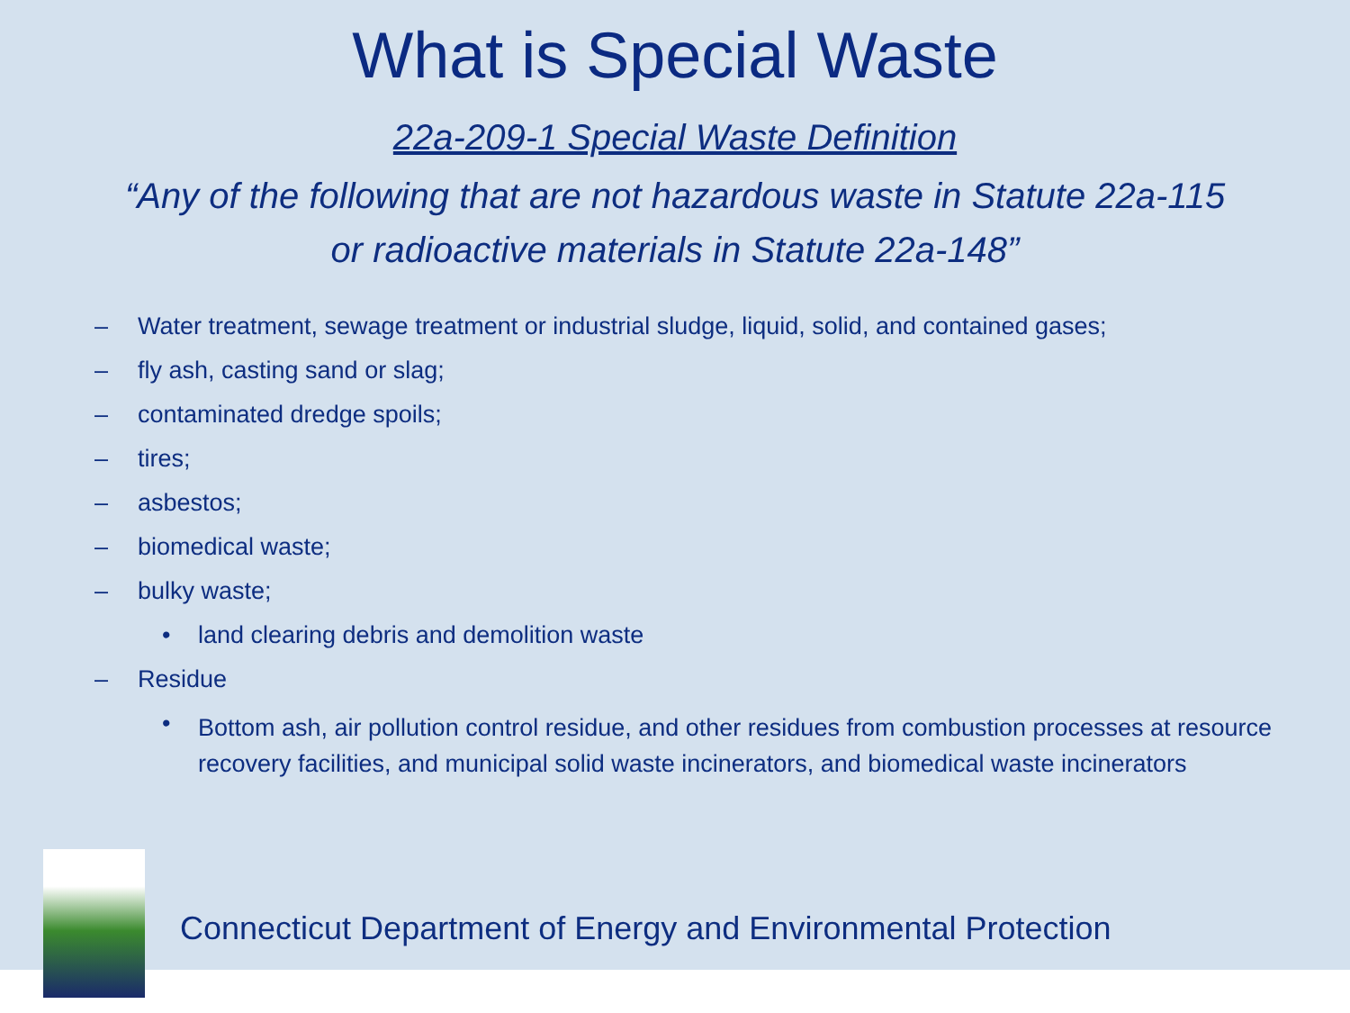What is Special Waste
22a-209-1 Special Waste Definition
“Any of the following that are not hazardous waste in Statute 22a-115
or radioactive materials in Statute 22a-148”
– Water treatment, sewage treatment or industrial sludge, liquid, solid, and contained gases;
– fly ash, casting sand or slag;
– contaminated dredge spoils;
– tires;
– asbestos;
– biomedical waste;
– bulky waste;
• land clearing debris and demolition waste
– Residue
• Bottom ash, air pollution control residue, and other residues from combustion processes at resource recovery facilities, and municipal solid waste incinerators, and biomedical waste incinerators
Connecticut Department of Energy and Environmental Protection